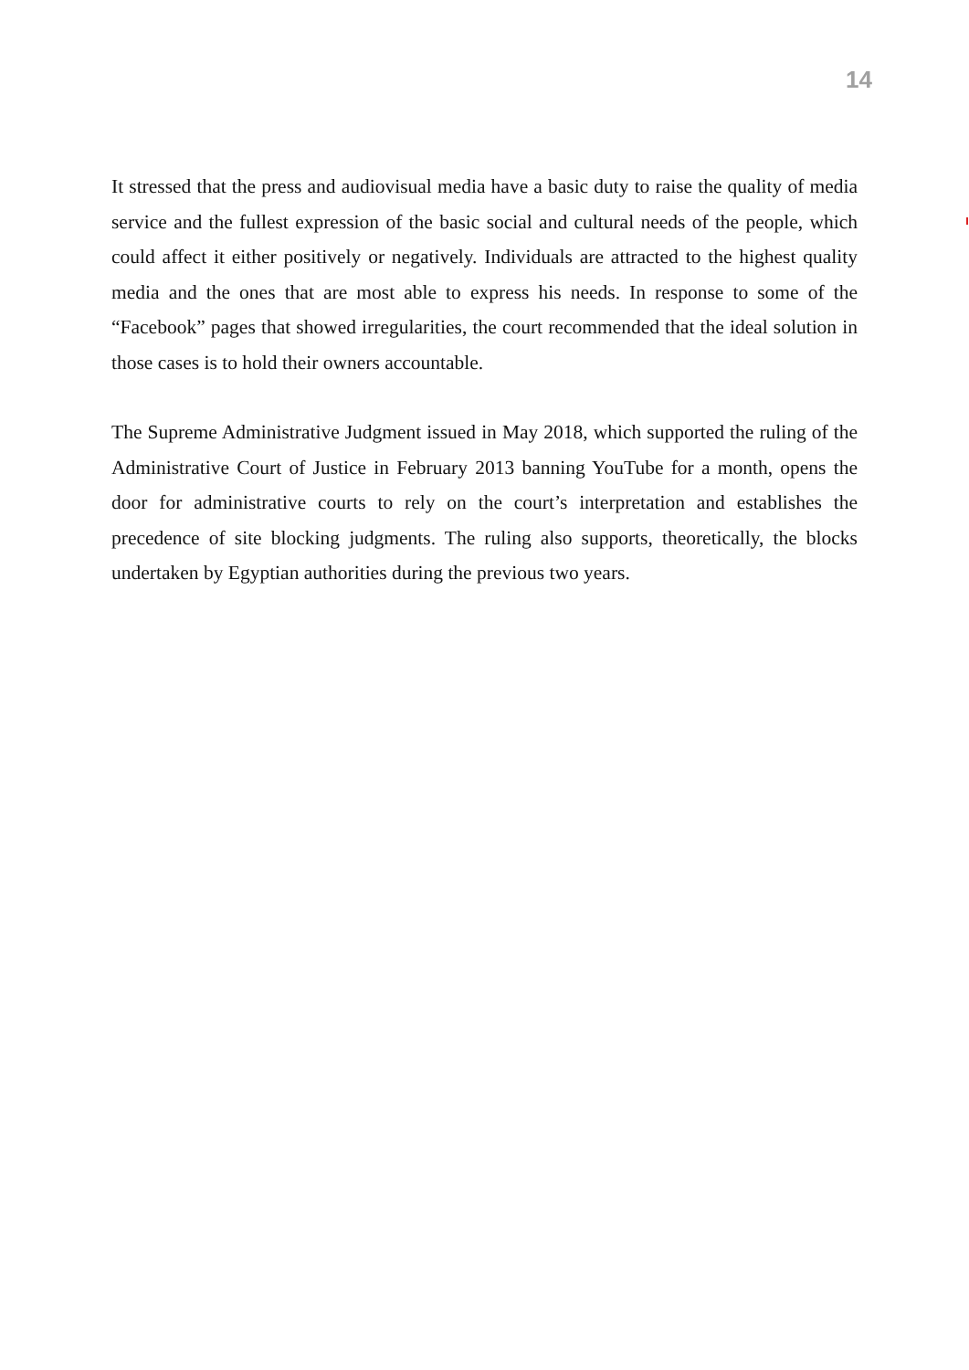14
It stressed that the press and audiovisual media have a basic duty to raise the quality of media service and the fullest expression of the basic social and cultural needs of the people, which could affect it either positively or negatively. Individuals are attracted to the highest quality media and the ones that are most able to express his needs. In response to some of the “Facebook” pages that showed irregularities, the court recommended that the ideal solution in those cases is to hold their owners accountable.
The Supreme Administrative Judgment issued in May 2018, which supported the ruling of the Administrative Court of Justice in February 2013 banning YouTube for a month, opens the door for administrative courts to rely on the court’s interpretation and establishes the precedence of site blocking judgments. The ruling also supports, theoretically, the blocks undertaken by Egyptian authorities during the previous two years.